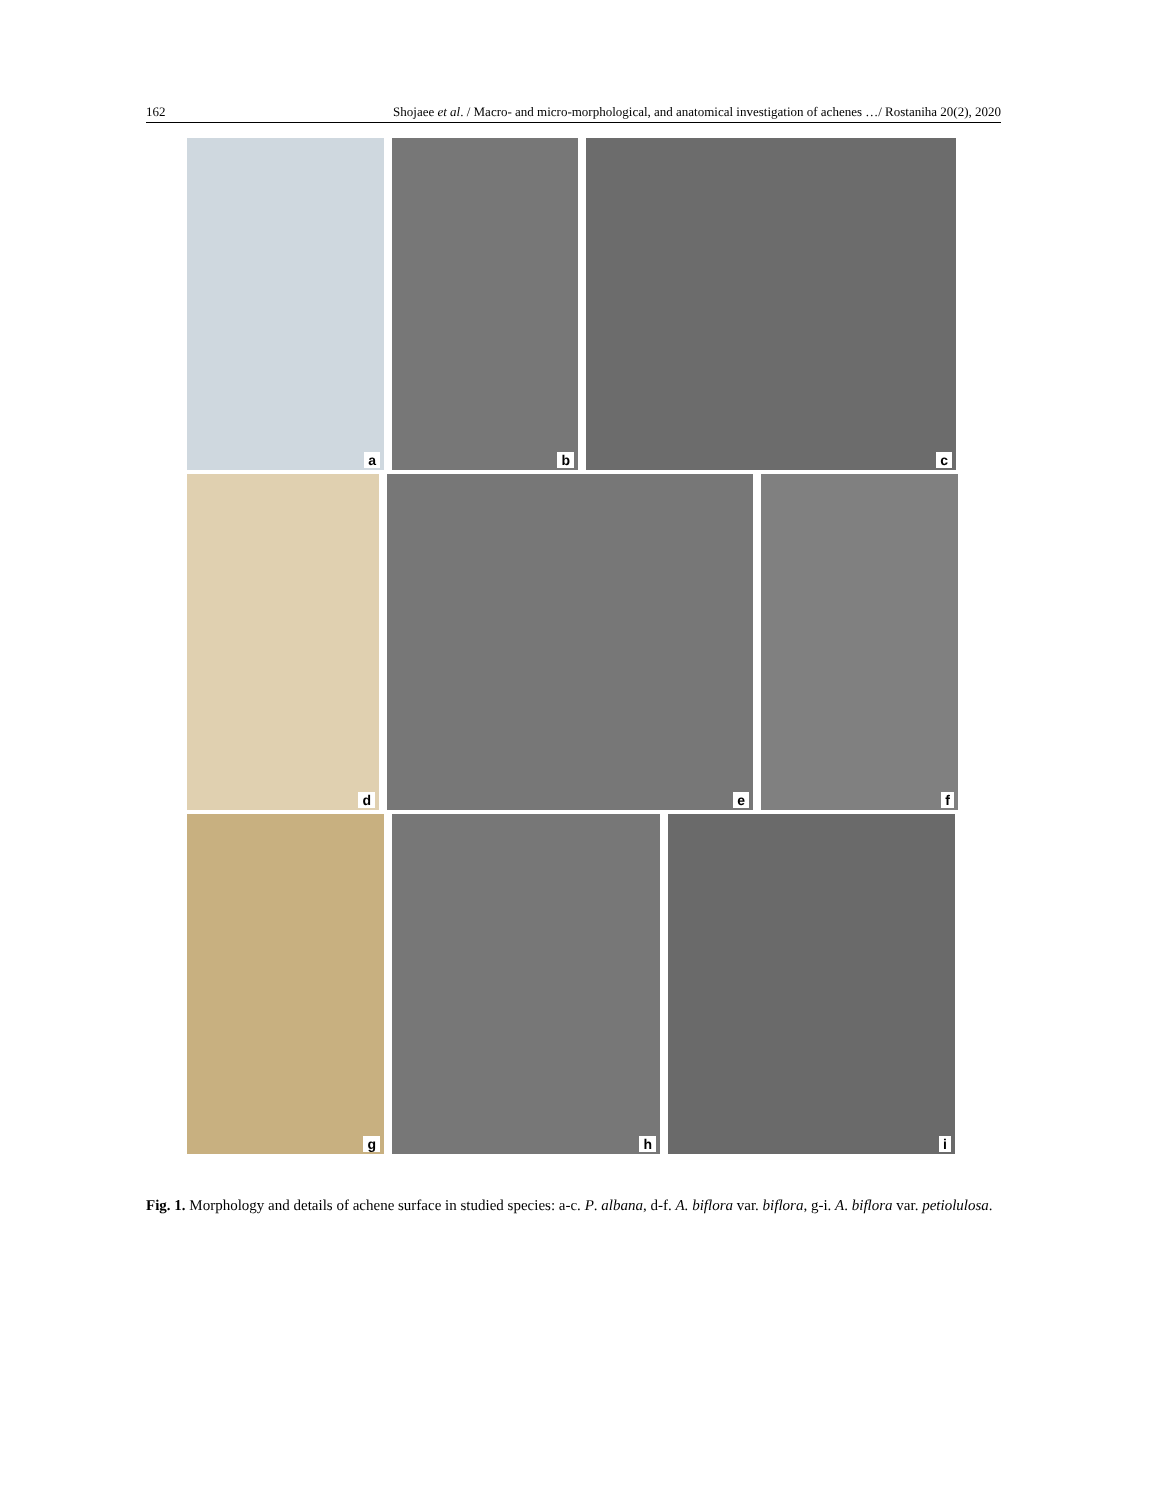162 Shojaee et al. / Macro- and micro-morphological, and anatomical investigation of achenes …/ Rostaniha 20(2), 2020
a
b
c
d
e
f
g
h
i
Fig. 1. Morphology and details of achene surface in studied species: a-c. P. albana, d-f. A. biflora var. biflora, g-i. A. biflora var. petiolulosa.